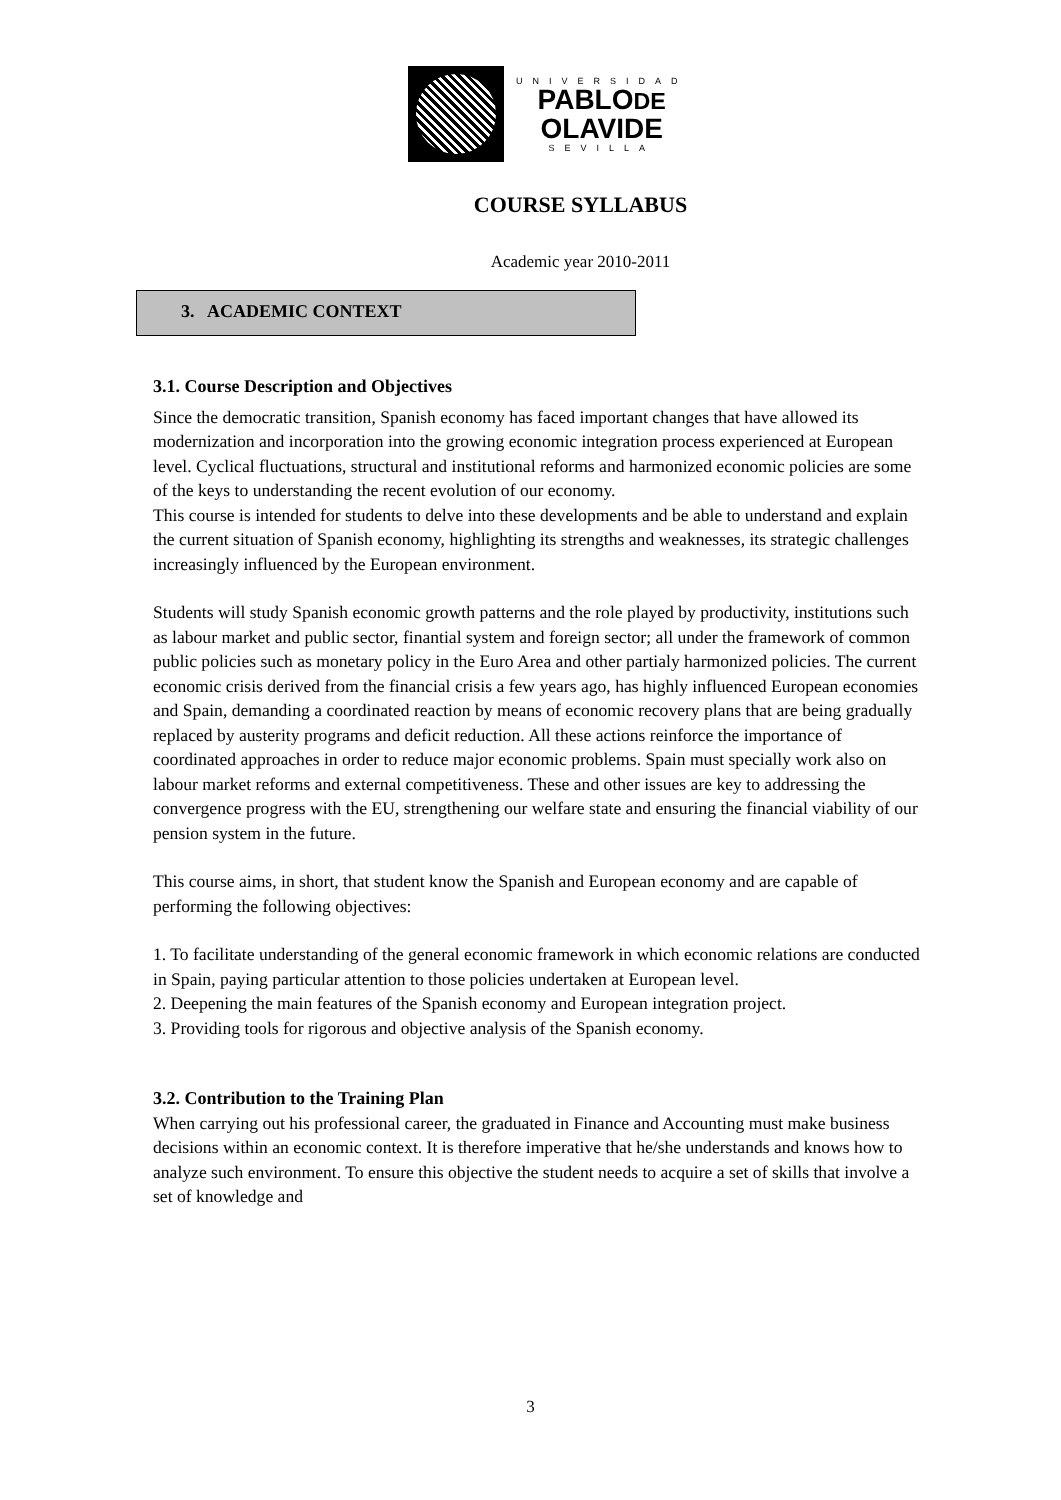UNIVERSIDAD
PABLODE
OLAVIDE
SEVILLA
COURSE SYLLABUS
Academic year 2010-2011
3. ACADEMIC CONTEXT
3.1. Course Description and Objectives
Since the democratic transition, Spanish economy has faced important changes that have allowed its modernization and incorporation into the growing economic integration process experienced at European level. Cyclical fluctuations, structural and institutional reforms and harmonized economic policies are some of the keys to understanding the recent evolution of our economy.
This course is intended for students to delve into these developments and be able to understand and explain the current situation of Spanish economy, highlighting its strengths and weaknesses, its strategic challenges increasingly influenced by the European environment.
Students will study Spanish economic growth patterns and the role played by productivity, institutions such as labour market and public sector, finantial system and foreign sector; all under the framework of common public policies such as monetary policy in the Euro Area and other partialy harmonized policies. The current economic crisis derived from the financial crisis a few years ago, has highly influenced European economies and Spain, demanding a coordinated reaction by means of economic recovery plans that are being gradually replaced by austerity programs and deficit reduction. All these actions reinforce the importance of coordinated approaches in order to reduce major economic problems. Spain must specially work also on labour market reforms and external competitiveness. These and other issues are key to addressing the convergence progress with the EU, strengthening our welfare state and ensuring the financial viability of our pension system in the future.
This course aims, in short, that student know the Spanish and European economy and are capable of performing the following objectives:
1. To facilitate understanding of the general economic framework in which economic relations are conducted in Spain, paying particular attention to those policies undertaken at European level.
2. Deepening the main features of the Spanish economy and European integration project.
3. Providing tools for rigorous and objective analysis of the Spanish economy.
3.2. Contribution to the Training Plan
When carrying out his professional career, the graduated in Finance and Accounting must make business decisions within an economic context. It is therefore imperative that he/she understands and knows how to analyze such environment. To ensure this objective the student needs to acquire a set of skills that involve a set of knowledge and
3